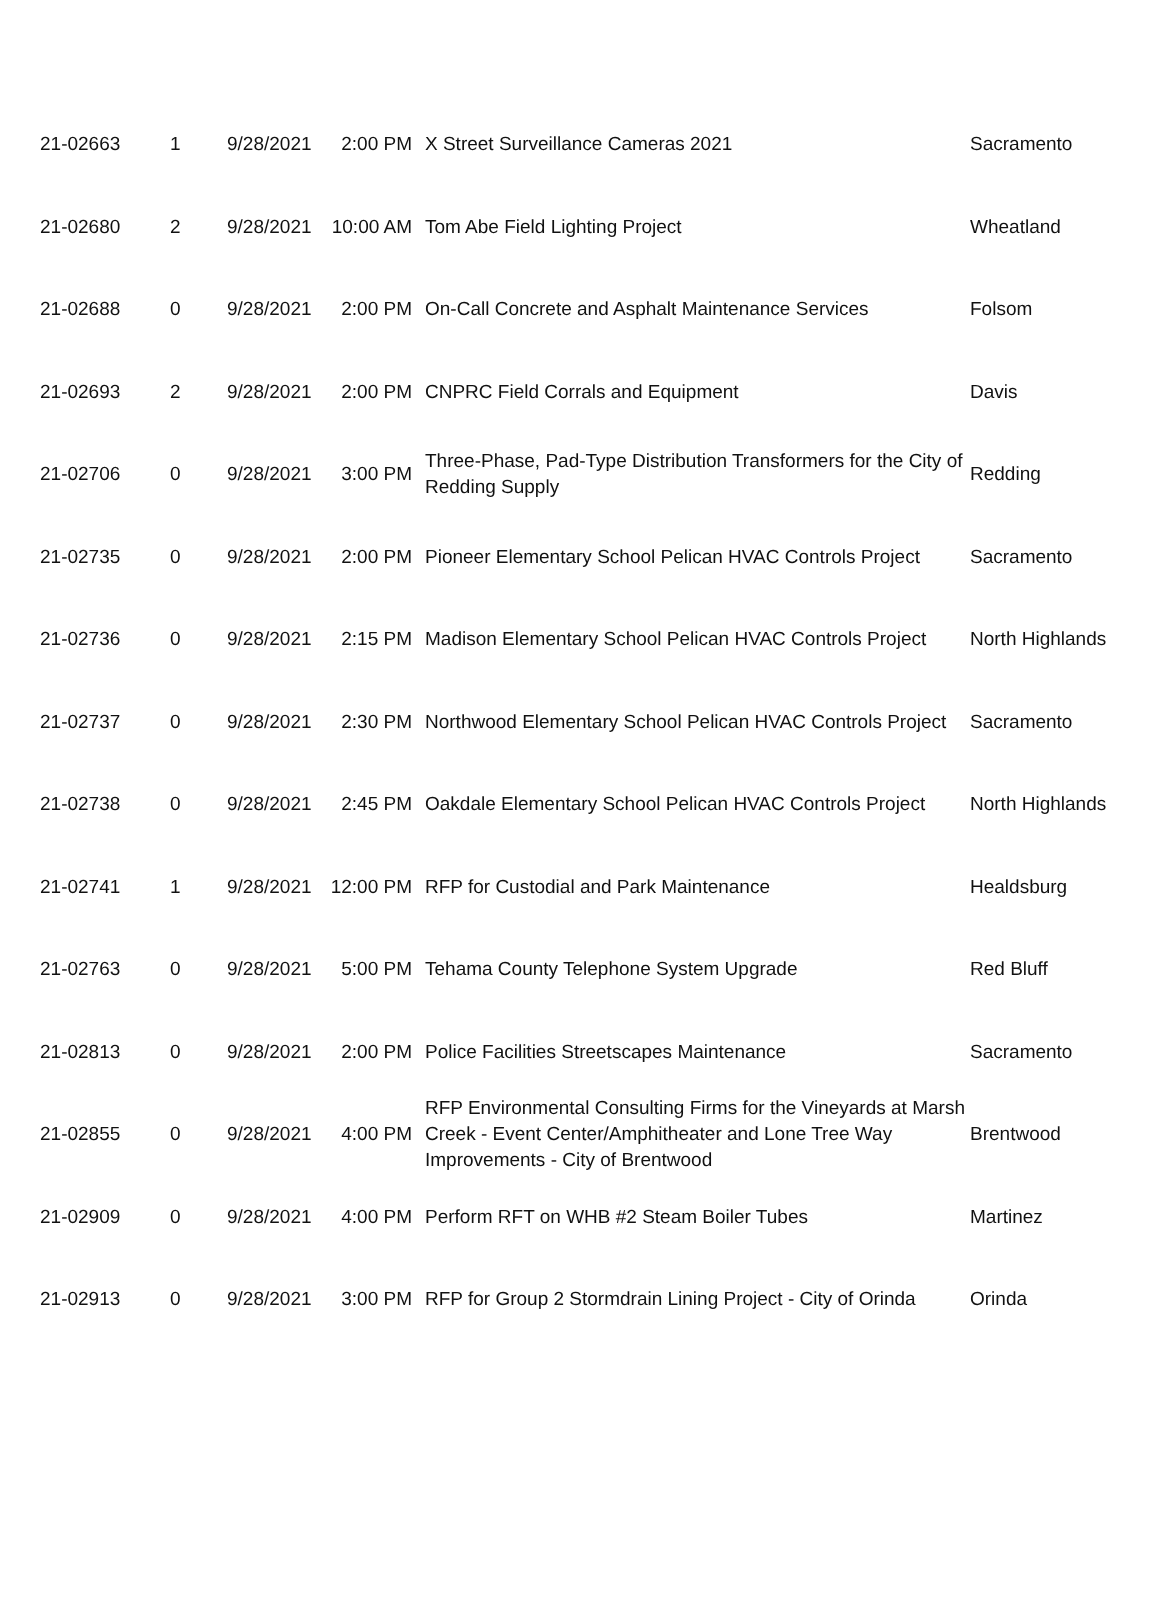| 21-02663 | 1 | 9/28/2021 | 2:00 PM | X Street Surveillance Cameras 2021 | Sacramento |
| 21-02680 | 2 | 9/28/2021 | 10:00 AM | Tom Abe Field Lighting Project | Wheatland |
| 21-02688 | 0 | 9/28/2021 | 2:00 PM | On-Call Concrete and Asphalt Maintenance Services | Folsom |
| 21-02693 | 2 | 9/28/2021 | 2:00 PM | CNPRC Field Corrals and Equipment | Davis |
| 21-02706 | 0 | 9/28/2021 | 3:00 PM | Three-Phase, Pad-Type Distribution Transformers for the City of Redding Supply | Redding |
| 21-02735 | 0 | 9/28/2021 | 2:00 PM | Pioneer Elementary School Pelican HVAC Controls Project | Sacramento |
| 21-02736 | 0 | 9/28/2021 | 2:15 PM | Madison Elementary School Pelican HVAC Controls Project | North Highlands |
| 21-02737 | 0 | 9/28/2021 | 2:30 PM | Northwood Elementary School Pelican HVAC Controls Project | Sacramento |
| 21-02738 | 0 | 9/28/2021 | 2:45 PM | Oakdale Elementary School Pelican HVAC Controls Project | North Highlands |
| 21-02741 | 1 | 9/28/2021 | 12:00 PM | RFP for Custodial and Park Maintenance | Healdsburg |
| 21-02763 | 0 | 9/28/2021 | 5:00 PM | Tehama County Telephone System Upgrade | Red Bluff |
| 21-02813 | 0 | 9/28/2021 | 2:00 PM | Police Facilities Streetscapes Maintenance | Sacramento |
| 21-02855 | 0 | 9/28/2021 | 4:00 PM | RFP Environmental Consulting Firms for the Vineyards at Marsh Creek - Event Center/Amphitheater and Lone Tree Way Improvements - City of Brentwood | Brentwood |
| 21-02909 | 0 | 9/28/2021 | 4:00 PM | Perform RFT on WHB #2 Steam Boiler Tubes | Martinez |
| 21-02913 | 0 | 9/28/2021 | 3:00 PM | RFP for Group 2 Stormdrain Lining Project - City of Orinda | Orinda |